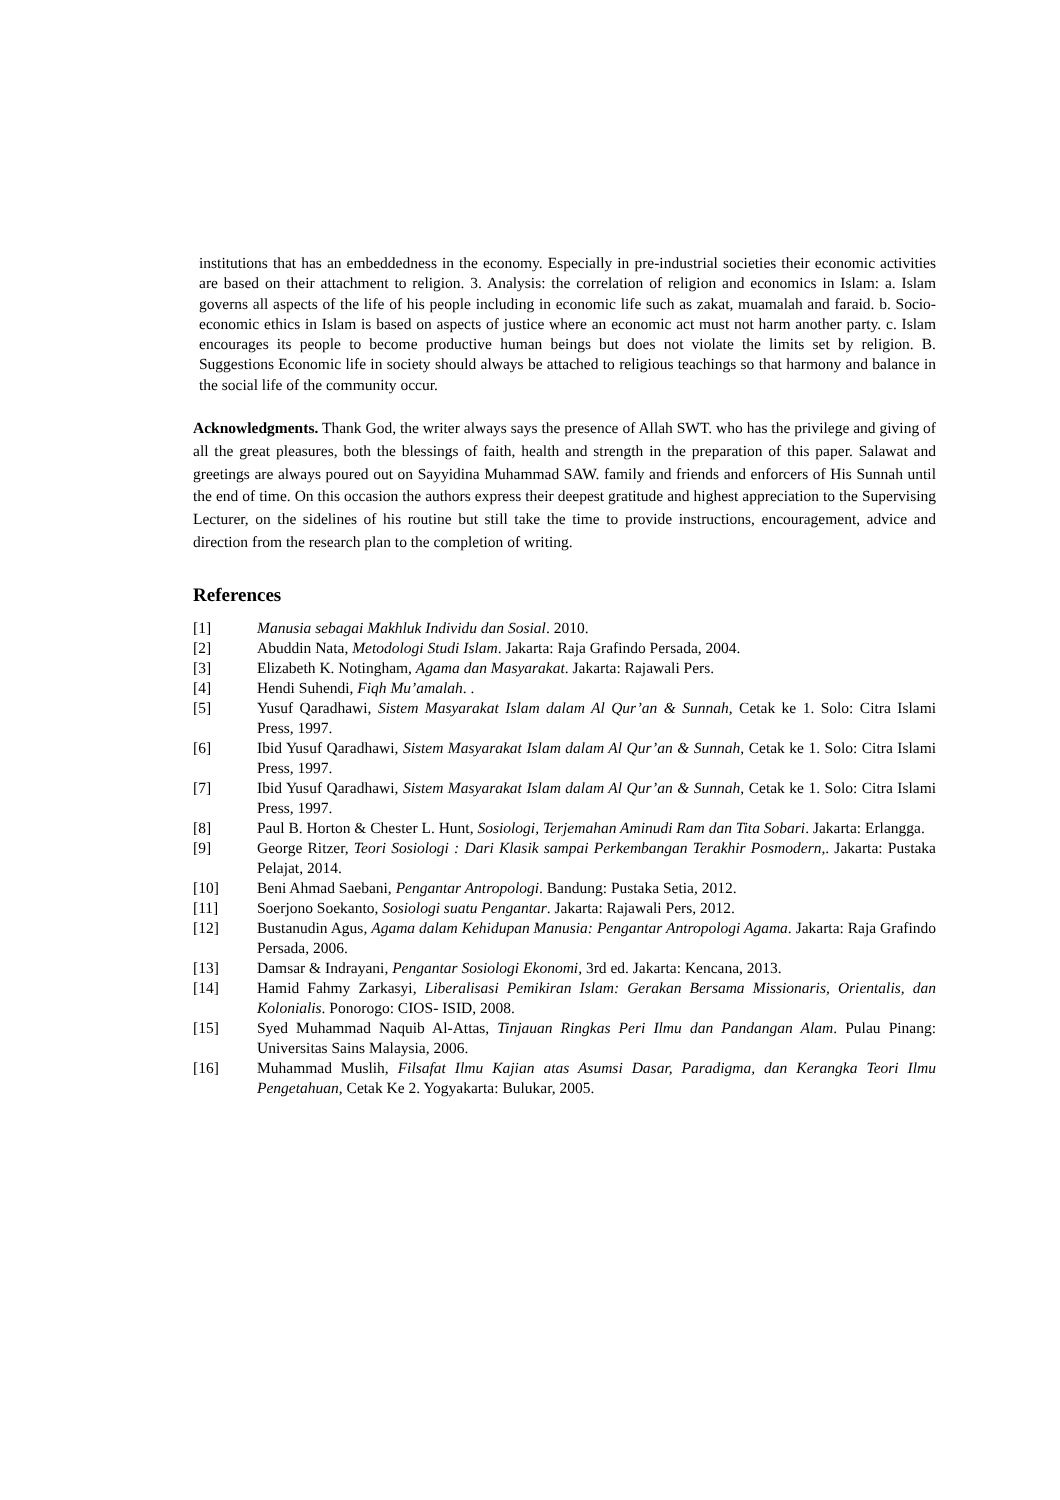institutions that has an embeddedness in the economy. Especially in pre-industrial societies their economic activities are based on their attachment to religion. 3. Analysis: the correlation of religion and economics in Islam: a. Islam governs all aspects of the life of his people including in economic life such as zakat, muamalah and faraid. b. Socio-economic ethics in Islam is based on aspects of justice where an economic act must not harm another party. c. Islam encourages its people to become productive human beings but does not violate the limits set by religion. B. Suggestions Economic life in society should always be attached to religious teachings so that harmony and balance in the social life of the community occur.
Acknowledgments. Thank God, the writer always says the presence of Allah SWT. who has the privilege and giving of all the great pleasures, both the blessings of faith, health and strength in the preparation of this paper. Salawat and greetings are always poured out on Sayyidina Muhammad SAW. family and friends and enforcers of His Sunnah until the end of time. On this occasion the authors express their deepest gratitude and highest appreciation to the Supervising Lecturer, on the sidelines of his routine but still take the time to provide instructions, encouragement, advice and direction from the research plan to the completion of writing.
References
[1] Manusia sebagai Makhluk Individu dan Sosial. 2010.
[2] Abuddin Nata, Metodologi Studi Islam. Jakarta: Raja Grafindo Persada, 2004.
[3] Elizabeth K. Notingham, Agama dan Masyarakat. Jakarta: Rajawali Pers.
[4] Hendi Suhendi, Fiqh Mu’amalah. .
[5] Yusuf Qaradhawi, Sistem Masyarakat Islam dalam Al Qur’an & Sunnah, Cetak ke 1. Solo: Citra Islami Press, 1997.
[6] Ibid Yusuf Qaradhawi, Sistem Masyarakat Islam dalam Al Qur’an & Sunnah, Cetak ke 1. Solo: Citra Islami Press, 1997.
[7] Ibid Yusuf Qaradhawi, Sistem Masyarakat Islam dalam Al Qur’an & Sunnah, Cetak ke 1. Solo: Citra Islami Press, 1997.
[8] Paul B. Horton & Chester L. Hunt, Sosiologi, Terjemahan Aminudi Ram dan Tita Sobari. Jakarta: Erlangga.
[9] George Ritzer, Teori Sosiologi : Dari Klasik sampai Perkembangan Terakhir Posmodern,. Jakarta: Pustaka Pelajat, 2014.
[10] Beni Ahmad Saebani, Pengantar Antropologi. Bandung: Pustaka Setia, 2012.
[11] Soerjono Soekanto, Sosiologi suatu Pengantar. Jakarta: Rajawali Pers, 2012.
[12] Bustanudin Agus, Agama dalam Kehidupan Manusia: Pengantar Antropologi Agama. Jakarta: Raja Grafindo Persada, 2006.
[13] Damsar & Indrayani, Pengantar Sosiologi Ekonomi, 3rd ed. Jakarta: Kencana, 2013.
[14] Hamid Fahmy Zarkasyi, Liberalisasi Pemikiran Islam: Gerakan Bersama Missionaris, Orientalis, dan Kolonialis. Ponorogo: CIOS- ISID, 2008.
[15] Syed Muhammad Naquib Al-Attas, Tinjauan Ringkas Peri Ilmu dan Pandangan Alam. Pulau Pinang: Universitas Sains Malaysia, 2006.
[16] Muhammad Muslih, Filsafat Ilmu Kajian atas Asumsi Dasar, Paradigma, dan Kerangka Teori Ilmu Pengetahuan, Cetak Ke 2. Yogyakarta: Bulukar, 2005.